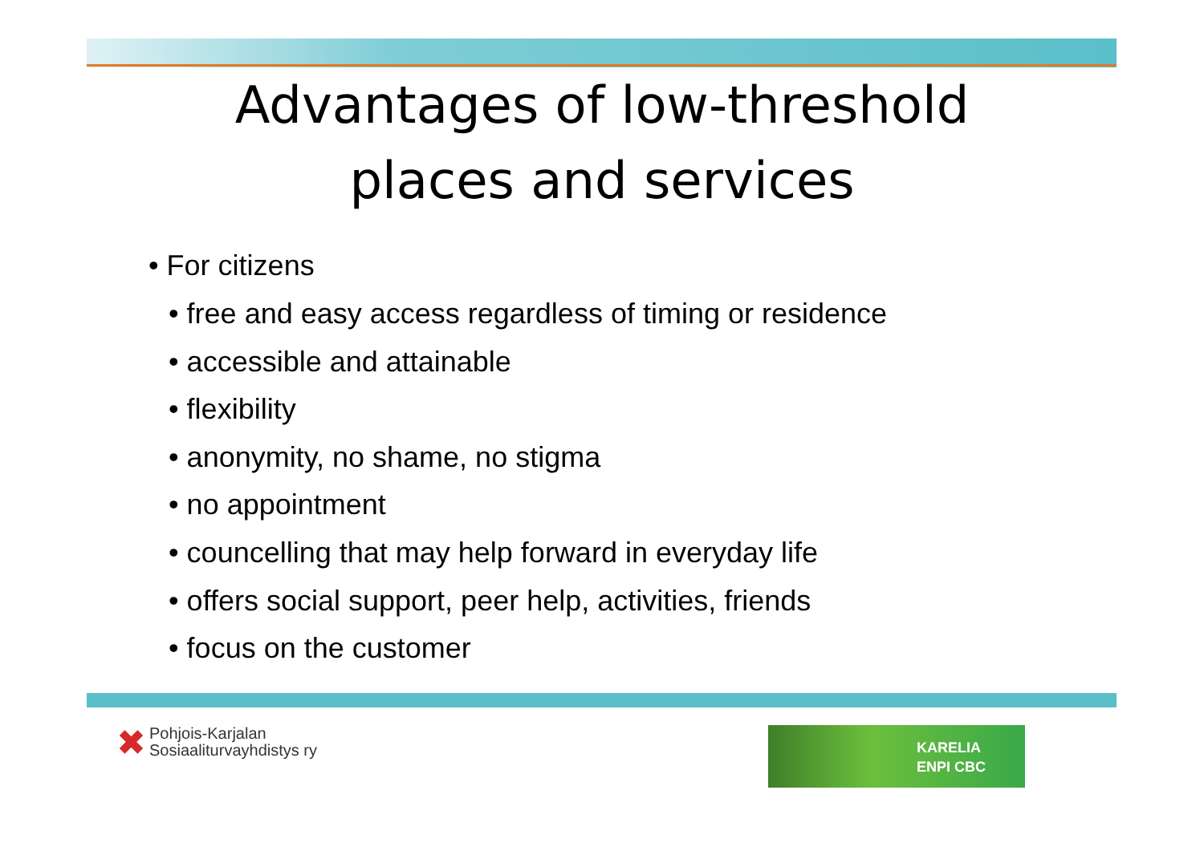Advantages of low-threshold
places and services
• For citizens
• free and easy access regardless of timing or residence
• accessible and attainable
• flexibility
• anonymity, no shame, no stigma
• no appointment
• councelling that may help forward in everyday life
• offers social support, peer help, activities, friends
• focus on the customer
✖ Pohjois-Karjalan
Sosiaaliturvayhdistys ry
KARELIA
ENPI CBC